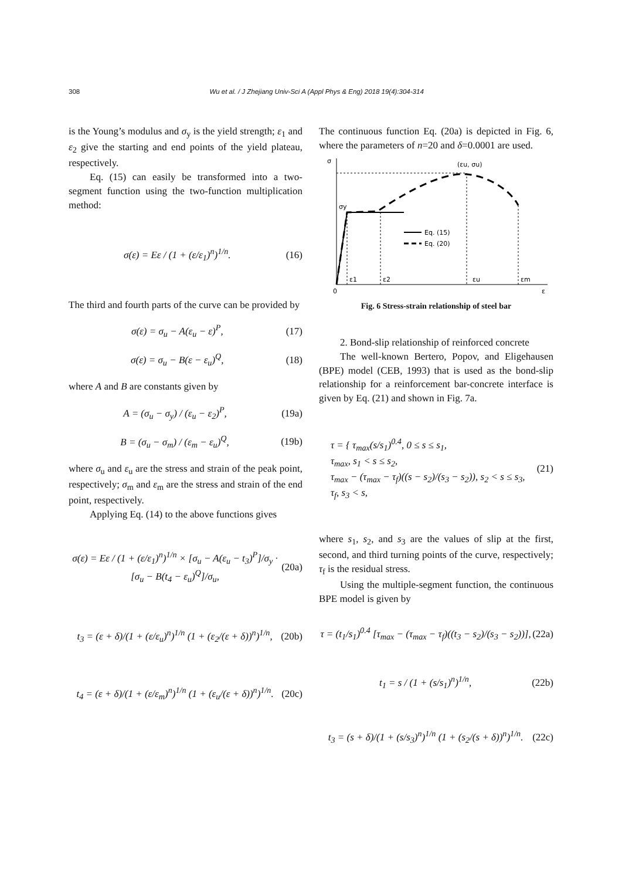308 Wu et al. / J Zhejiang Univ-Sci A (Appl Phys & Eng) 2018 19(4):304-314
is the Young’s modulus and σ<sub>y</sub> is the yield strength; ε<sub>1</sub> and ε<sub>2</sub> give the starting and end points of the yield plateau, respectively.
Eq. (15) can easily be transformed into a two-segment function using the two-function multiplication method:
σ(ε) = Eε / (1 + (ε/ε<sub>1</sub>)<sup>n</sup>)<sup>1/n</sup>. (16)
The third and fourth parts of the curve can be provided by
σ(ε) = σ<sub>u</sub> − A(ε<sub>u</sub> − ε)<sup>P</sup>, (17)
σ(ε) = σ<sub>u</sub> − B(ε − ε<sub>u</sub>)<sup>Q</sup>, (18)
where A and B are constants given by
A = (σ<sub>u</sub> − σ<sub>y</sub>) / (ε<sub>u</sub> − ε<sub>2</sub>)<sup>P</sup>, (19a)
B = (σ<sub>u</sub> − σ<sub>m</sub>) / (ε<sub>m</sub> − ε<sub>u</sub>)<sup>Q</sup>, (19b)
where σ<sub>u</sub> and ε<sub>u</sub> are the stress and strain of the peak point, respectively; σ<sub>m</sub> and ε<sub>m</sub> are the stress and strain of the end point, respectively.
Applying Eq. (14) to the above functions gives
σ(ε) = Eε / (1 + (ε/ε<sub>1</sub>)<sup>n</sup>)<sup>1/n</sup> × [σ<sub>u</sub> − A(ε<sub>u</sub> − t<sub>3</sub>)<sup>P</sup>]/σ<sub>y</sub> · [σ<sub>u</sub> − B(t<sub>4</sub> − ε<sub>u</sub>)<sup>Q</sup>]/σ<sub>u</sub>, (20a)
t<sub>3</sub> = (ε + δ)/(1 + (ε/ε<sub>u</sub>)<sup>n</sup>)<sup>1/n</sup> (1 + (ε<sub>2</sub>/(ε + δ))<sup>n</sup>)<sup>1/n</sup>, (20b)
t<sub>4</sub> = (ε + δ)/(1 + (ε/ε<sub>m</sub>)<sup>n</sup>)<sup>1/n</sup> (1 + (ε<sub>u</sub>/(ε + δ))<sup>n</sup>)<sup>1/n</sup>. (20c)
The continuous function Eq. (20a) is depicted in Fig. 6, where the parameters of n=20 and δ=0.0001 are used.
σ
0
ε
σy
(εu, σu)
ε1
ε2
εu
εm
Eq. (15)
Eq. (20)
Fig. 6 Stress-strain relationship of steel bar
2. Bond-slip relationship of reinforced concrete
The well-known Bertero, Popov, and Eligehausen (BPE) model (CEB, 1993) that is used as the bond-slip relationship for a reinforcement bar-concrete interface is given by Eq. (21) and shown in Fig. 7a.
τ = { τ<sub>max</sub>(s/s<sub>1</sub>)<sup>0.4</sup>, 0 ≤ s ≤ s<sub>1</sub>,
τ<sub>max</sub>, s<sub>1</sub> < s ≤ s<sub>2</sub>,
τ<sub>max</sub> − (τ<sub>max</sub> − τ<sub>f</sub>)((s − s<sub>2</sub>)/(s<sub>3</sub> − s<sub>2</sub>)), s<sub>2</sub> < s ≤ s<sub>3</sub>,
τ<sub>f</sub>, s<sub>3</sub> < s, (21)
where s<sub>1</sub>, s<sub>2</sub>, and s<sub>3</sub> are the values of slip at the first, second, and third turning points of the curve, respectively; τ<sub>f</sub> is the residual stress.
Using the multiple-segment function, the continuous BPE model is given by
τ = (t<sub>1</sub>/s<sub>1</sub>)<sup>0.4</sup> [τ<sub>max</sub> − (τ<sub>max</sub> − τ<sub>f</sub>)((t<sub>3</sub> − s<sub>2</sub>)/(s<sub>3</sub> − s<sub>2</sub>))], (22a)
t<sub>1</sub> = s / (1 + (s/s<sub>1</sub>)<sup>n</sup>)<sup>1/n</sup>, (22b)
t<sub>3</sub> = (s + δ)/(1 + (s/s<sub>3</sub>)<sup>n</sup>)<sup>1/n</sup> (1 + (s<sub>2</sub>/(s + δ))<sup>n</sup>)<sup>1/n</sup>. (22c)